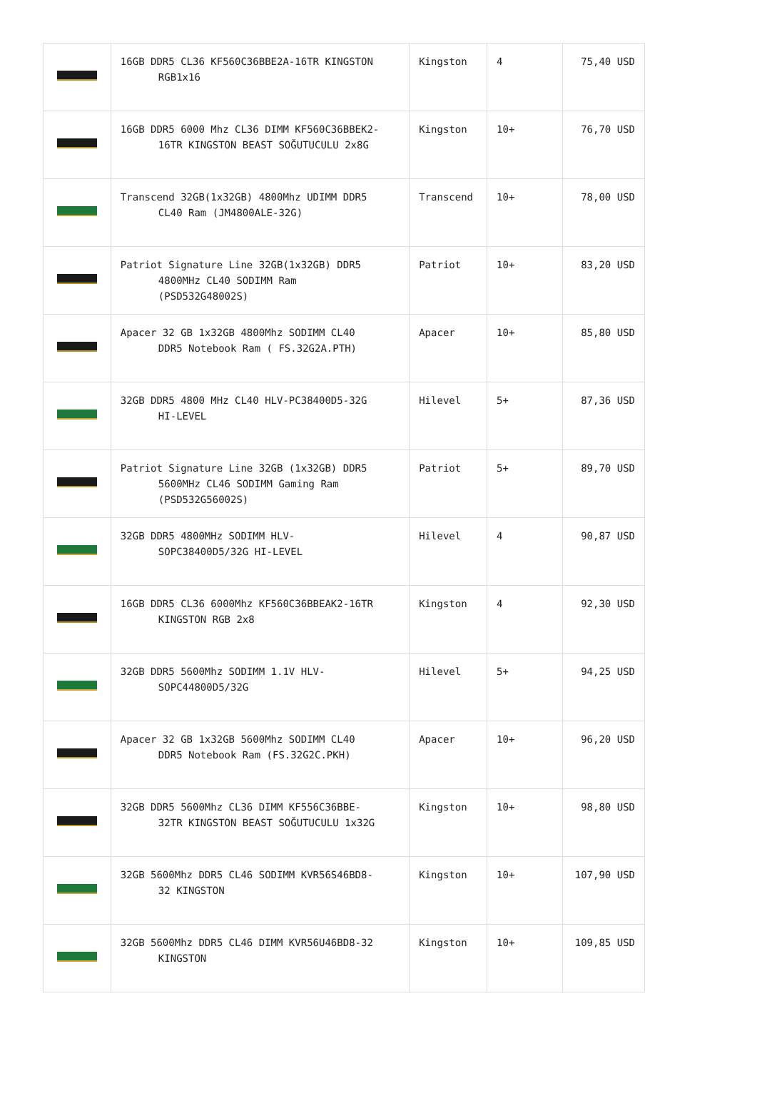| | 16GB DDR5 CL36 KF560C36BBE2A-16TR KINGSTON RGB1x16 | Kingston | 4 | 75,40 USD |
| | 16GB DDR5 6000 Mhz CL36 DIMM KF560C36BBEK2- 16TR KINGSTON BEAST SOĞUTUCULU 2x8G | Kingston | 10+ | 76,70 USD |
| | Transcend 32GB(1x32GB) 4800Mhz UDIMM DDR5 CL40 Ram (JM4800ALE-32G) | Transcend | 10+ | 78,00 USD |
| | Patriot Signature Line 32GB(1x32GB) DDR5 4800MHz CL40 SODIMM Ram (PSD532G48002S) | Patriot | 10+ | 83,20 USD |
| | Apacer 32 GB 1x32GB 4800Mhz SODIMM CL40 DDR5 Notebook Ram ( FS.32G2A.PTH) | Apacer | 10+ | 85,80 USD |
| | 32GB DDR5 4800 MHz CL40 HLV-PC38400D5-32G HI-LEVEL | Hilevel | 5+ | 87,36 USD |
| | Patriot Signature Line 32GB (1x32GB) DDR5 5600MHz CL46 SODIMM Gaming Ram (PSD532G56002S) | Patriot | 5+ | 89,70 USD |
| | 32GB DDR5 4800MHz SODIMM HLV- SOPC38400D5/32G HI-LEVEL | Hilevel | 4 | 90,87 USD |
| | 16GB DDR5 CL36 6000Mhz KF560C36BBEAK2-16TR KINGSTON RGB 2x8 | Kingston | 4 | 92,30 USD |
| | 32GB DDR5 5600Mhz SODIMM 1.1V HLV- SOPC44800D5/32G | Hilevel | 5+ | 94,25 USD |
| | Apacer 32 GB 1x32GB 5600Mhz SODIMM CL40 DDR5 Notebook Ram (FS.32G2C.PKH) | Apacer | 10+ | 96,20 USD |
| | 32GB DDR5 5600Mhz CL36 DIMM KF556C36BBE- 32TR KINGSTON BEAST SOĞUTUCULU 1x32G | Kingston | 10+ | 98,80 USD |
| | 32GB 5600Mhz DDR5 CL46 SODIMM KVR56S46BD8- 32 KINGSTON | Kingston | 10+ | 107,90 USD |
| | 32GB 5600Mhz DDR5 CL46 DIMM KVR56U46BD8-32 KINGSTON | Kingston | 10+ | 109,85 USD |